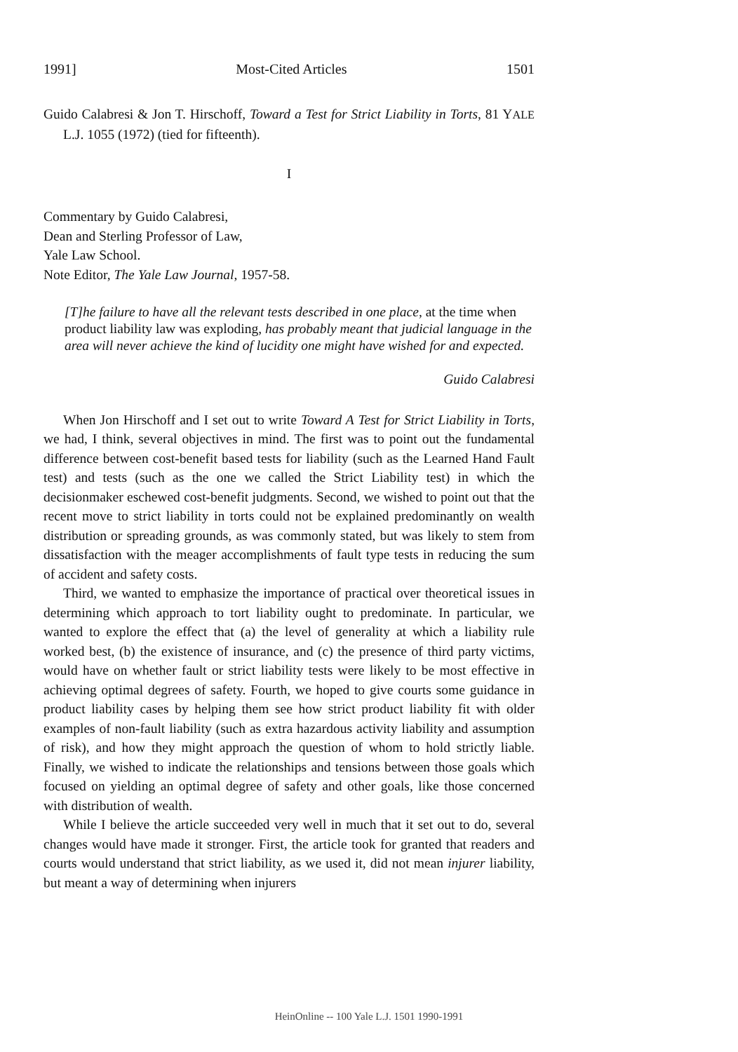1991] Most-Cited Articles 1501
Guido Calabresi & Jon T. Hirschoff, Toward a Test for Strict Liability in Torts, 81 YALE L.J. 1055 (1972) (tied for fifteenth).
I
Commentary by Guido Calabresi,
Dean and Sterling Professor of Law,
Yale Law School.
Note Editor, The Yale Law Journal, 1957-58.
[T]he failure to have all the relevant tests described in one place, at the time when product liability law was exploding, has probably meant that judicial language in the area will never achieve the kind of lucidity one might have wished for and expected.
Guido Calabresi
When Jon Hirschoff and I set out to write Toward A Test for Strict Liability in Torts, we had, I think, several objectives in mind. The first was to point out the fundamental difference between cost-benefit based tests for liability (such as the Learned Hand Fault test) and tests (such as the one we called the Strict Liability test) in which the decisionmaker eschewed cost-benefit judgments. Second, we wished to point out that the recent move to strict liability in torts could not be explained predominantly on wealth distribution or spreading grounds, as was commonly stated, but was likely to stem from dissatisfaction with the meager accomplishments of fault type tests in reducing the sum of accident and safety costs.
Third, we wanted to emphasize the importance of practical over theoretical issues in determining which approach to tort liability ought to predominate. In particular, we wanted to explore the effect that (a) the level of generality at which a liability rule worked best, (b) the existence of insurance, and (c) the presence of third party victims, would have on whether fault or strict liability tests were likely to be most effective in achieving optimal degrees of safety. Fourth, we hoped to give courts some guidance in product liability cases by helping them see how strict product liability fit with older examples of non-fault liability (such as extra hazardous activity liability and assumption of risk), and how they might approach the question of whom to hold strictly liable. Finally, we wished to indicate the relationships and tensions between those goals which focused on yielding an optimal degree of safety and other goals, like those concerned with distribution of wealth.
While I believe the article succeeded very well in much that it set out to do, several changes would have made it stronger. First, the article took for granted that readers and courts would understand that strict liability, as we used it, did not mean injurer liability, but meant a way of determining when injurers
HeinOnline -- 100 Yale L.J. 1501 1990-1991